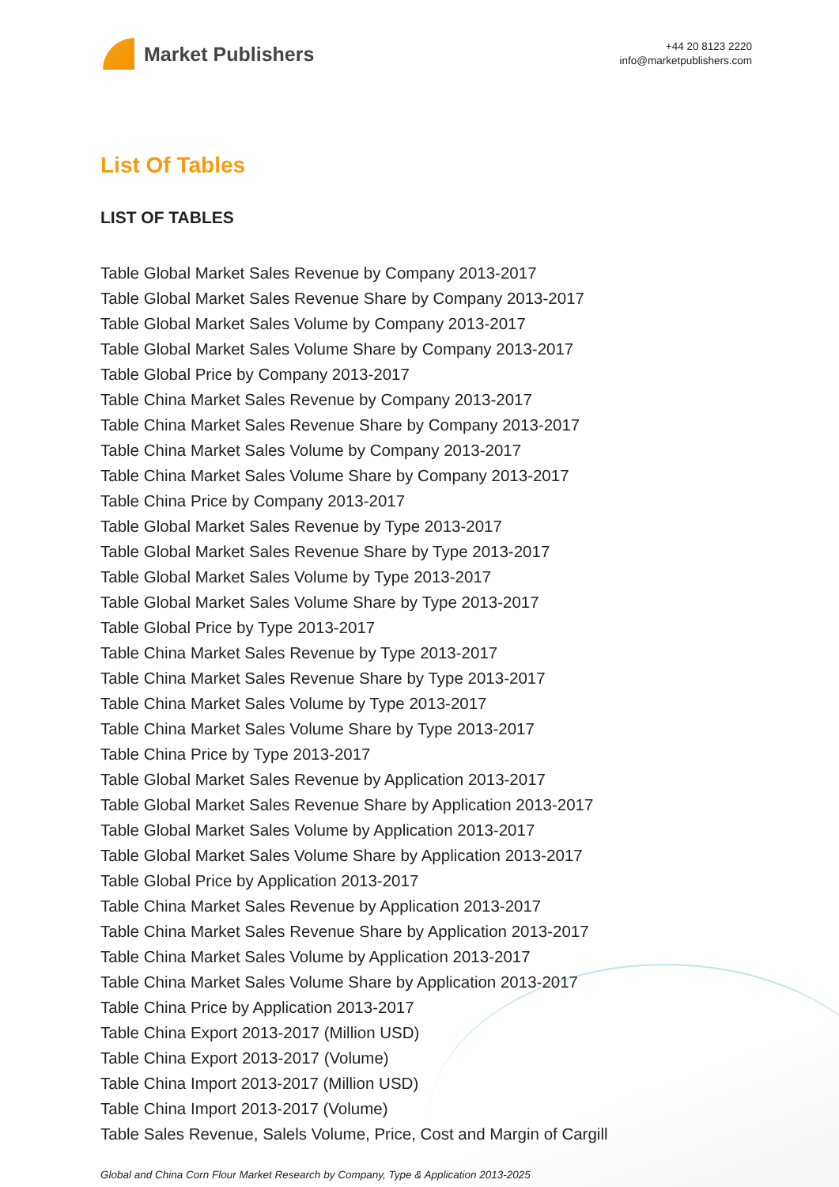Market Publishers
+44 20 8123 2220
info@marketpublishers.com
List Of Tables
LIST OF TABLES
Table Global Market Sales Revenue by Company 2013-2017
Table Global Market Sales Revenue Share by Company 2013-2017
Table Global Market Sales Volume by Company 2013-2017
Table Global Market Sales Volume Share by Company 2013-2017
Table Global Price by Company 2013-2017
Table China Market Sales Revenue by Company 2013-2017
Table China Market Sales Revenue Share by Company 2013-2017
Table China Market Sales Volume by Company 2013-2017
Table China Market Sales Volume Share by Company 2013-2017
Table China Price by Company 2013-2017
Table Global Market Sales Revenue by Type 2013-2017
Table Global Market Sales Revenue Share by Type 2013-2017
Table Global Market Sales Volume by Type 2013-2017
Table Global Market Sales Volume Share by Type 2013-2017
Table Global Price by Type 2013-2017
Table China Market Sales Revenue by Type 2013-2017
Table China Market Sales Revenue Share by Type 2013-2017
Table China Market Sales Volume by Type 2013-2017
Table China Market Sales Volume Share by Type 2013-2017
Table China Price by Type 2013-2017
Table Global Market Sales Revenue by Application 2013-2017
Table Global Market Sales Revenue Share by Application 2013-2017
Table Global Market Sales Volume by Application 2013-2017
Table Global Market Sales Volume Share by Application 2013-2017
Table Global Price by Application 2013-2017
Table China Market Sales Revenue by Application 2013-2017
Table China Market Sales Revenue Share by Application 2013-2017
Table China Market Sales Volume by Application 2013-2017
Table China Market Sales Volume Share by Application 2013-2017
Table China Price by Application 2013-2017
Table China Export 2013-2017 (Million USD)
Table China Export 2013-2017 (Volume)
Table China Import 2013-2017 (Million USD)
Table China Import 2013-2017 (Volume)
Table Sales Revenue, Salels Volume, Price, Cost and Margin of Cargill
Global and China Corn Flour Market Research by Company, Type & Application 2013-2025